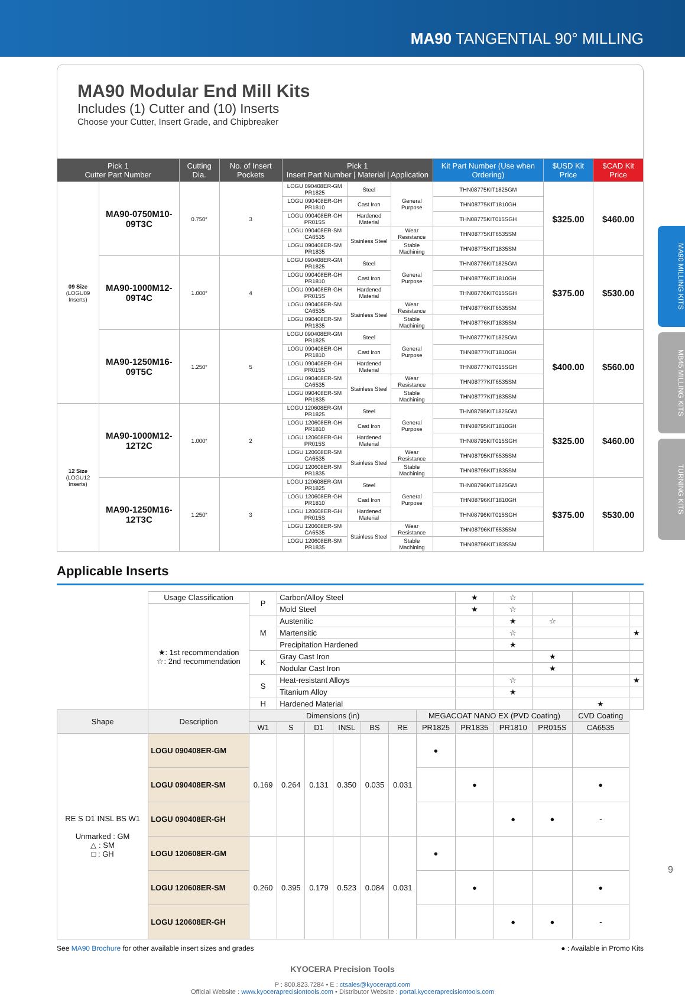MA90 TANGENTIAL 90° MILLING
MA90 Modular End Mill Kits
Includes (1) Cutter and (10) Inserts
Choose your Cutter, Insert Grade, and Chipbreaker
| Pick 1 Cutter Part Number | | Cutting Dia. | No. of Insert Pockets | Pick 1 Insert Part Number / Material / Application | | | Kit Part Number (Use when Ordering) | $USD Kit Price | $CAD Kit Price |
| --- | --- | --- | --- | --- | --- | --- | --- | --- | --- |
| 09 Size (LOGU09 Inserts) | MA90-0750M10-09T3C | 0.750″ | 3 | LOGU 090408ER-GM PR1825 | Steel | General Purpose | THN08775KIT1825GM | $325.00 | $460.00 |
| | | | | LOGU 090408ER-GH PR1810 | Cast Iron | | THN08775KIT1810GH | | |
| | | | | LOGU 090408ER-GH PR015S | Hardened Material | | THN08775KIT015SGH | | |
| | | | | LOGU 090408ER-SM CA6535 | Stainless Steel | Wear Resistance | THN08775KIT6535SM | | |
| | | | | LOGU 090408ER-SM PR1835 | | Stable Machining | THN08775KIT1835SM | | |
| | MA90-1000M12-09T4C | 1.000″ | 4 | LOGU 090408ER-GM PR1825 | Steel | General Purpose | THN08776KIT1825GM | $375.00 | $530.00 |
| | | | | LOGU 090408ER-GH PR1810 | Cast Iron | | THN08776KIT1810GH | | |
| | | | | LOGU 090408ER-GH PR015S | Hardened Material | | THN08776KIT015SGH | | |
| | | | | LOGU 090408ER-SM CA6535 | Stainless Steel | Wear Resistance | THN08776KIT6535SM | | |
| | | | | LOGU 090408ER-SM PR1835 | | Stable Machining | THN08776KIT1835SM | | |
| | MA90-1250M16-09T5C | 1.250″ | 5 | LOGU 090408ER-GM PR1825 | Steel | General Purpose | THN08777KIT1825GM | $400.00 | $560.00 |
| | | | | LOGU 090408ER-GH PR1810 | Cast Iron | | THN08777KIT1810GH | | |
| | | | | LOGU 090408ER-GH PR015S | Hardened Material | | THN08777KIT015SGH | | |
| | | | | LOGU 090408ER-SM CA6535 | Stainless Steel | Wear Resistance | THN08777KIT6535SM | | |
| | | | | LOGU 090408ER-SM PR1835 | | Stable Machining | THN08777KIT1835SM | | |
| 12 Size (LOGU12 Inserts) | MA90-1000M12-12T2C | 1.000″ | 2 | LOGU 120608ER-GM PR1825 | Steel | General Purpose | THN08795KIT1825GM | $325.00 | $460.00 |
| | | | | LOGU 120608ER-GH PR1810 | Cast Iron | | THN08795KIT1810GH | | |
| | | | | LOGU 120608ER-GH PR015S | Hardened Material | | THN08795KIT015SGH | | |
| | | | | LOGU 120608ER-SM CA6535 | Stainless Steel | Wear Resistance | THN08795KIT6535SM | | |
| | | | | LOGU 120608ER-SM PR1835 | | Stable Machining | THN08795KIT1835SM | | |
| | MA90-1250M16-12T3C | 1.250″ | 3 | LOGU 120608ER-GM PR1825 | Steel | General Purpose | THN08796KIT1825GM | $375.00 | $530.00 |
| | | | | LOGU 120608ER-GH PR1810 | Cast Iron | | THN08796KIT1810GH | | |
| | | | | LOGU 120608ER-GH PR015S | Hardened Material | | THN08796KIT015SGH | | |
| | | | | LOGU 120608ER-SM CA6535 | Stainless Steel | Wear Resistance | THN08796KIT6535SM | | |
| | | | | LOGU 120608ER-SM PR1835 | | Stable Machining | THN08796KIT1835SM | | |
Applicable Inserts
| | Usage Classification | P | Carbon/Alloy Steel | | | | | | ★ | ☆ | | | |
| | ★: 1st recommendation ☆: 2nd recommendation | | Mold Steel | | | | | | ★ | ☆ | | | |
| | | M | Austenitic | | | | | | | ★ | ☆ | | |
| | | | Martensitic | | | | | | | ☆ | | | ★ |
| | | | Precipitation Hardened | | | | | | | ★ | | | |
| | | K | Gray Cast Iron | | | | | | | | ★ | | |
| | | | Nodular Cast Iron | | | | | | | | ★ | | |
| | | S | Heat-resistant Alloys | | | | | | | ☆ | | | ★ |
| | | | Titanium Alloy | | | | | | | ★ | | | |
| | | H | Hardened Material | | | | | | | | | ★ | |
| Shape | Description | Dimensions (in) | | | | | | MEGACOAT NANO EX (PVD Coating) | | | | CVD Coating | |
| | | W1 | S | D1 | INSL | BS | RE | PR1825 | PR1835 | PR1810 | PR015S | CA6535 | |
| RE S D1 INSL BS W1 Unmarked : GM △ : SM □ : GH | LOGU 090408ER-GM | 0.169 | 0.264 | 0.131 | 0.350 | 0.035 | 0.031 | ● | | | | | |
| | LOGU 090408ER-SM | | | | | | | | ● | | | ● | |
| | LOGU 090408ER-GH | | | | | | | | | ● | ● | - | |
| | LOGU 120608ER-GM | 0.260 | 0.395 | 0.179 | 0.523 | 0.084 | 0.031 | ● | | | | | |
| | LOGU 120608ER-SM | | | | | | | | ● | | | ● | |
| | LOGU 120608ER-GH | | | | | | | | | ● | ● | - | |
See MA90 Brochure for other available insert sizes and grades ● : Available in Promo Kits
KYOCERA Precision Tools
P : 800.823.7284 • E : ctsales@kyocerapti.com
Official Website : www.kyoceraprecisiontools.com • Distributor Website : portal.kyoceraprecisiontools.com
9
MA90 MILLING KITS
MB45 MILLING KITS
TURNING KITS